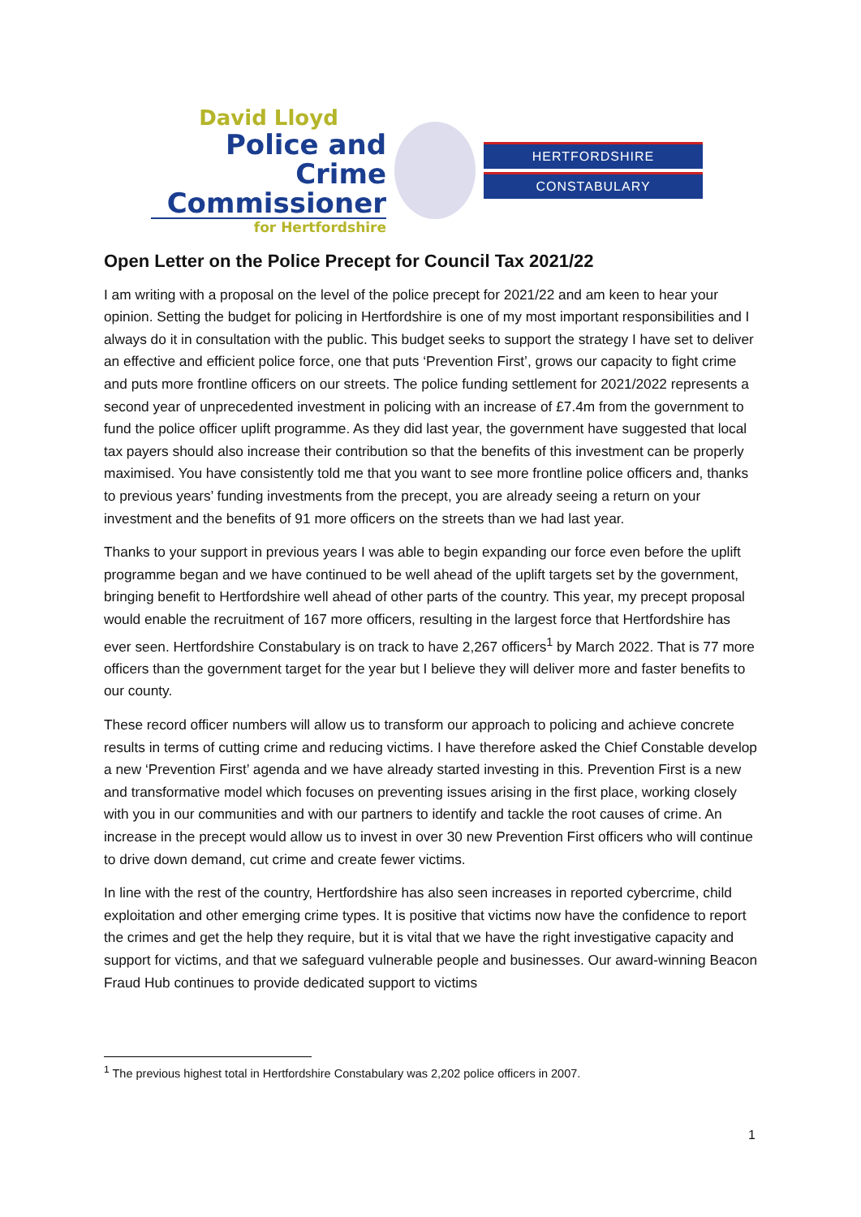David Lloyd
Police and Crime
Commissioner
for Hertfordshire
HERTFORDSHIRE
CONSTABULARY
Open Letter on the Police Precept for Council Tax 2021/22
I am writing with a proposal on the level of the police precept for 2021/22 and am keen to hear your opinion. Setting the budget for policing in Hertfordshire is one of my most important responsibilities and I always do it in consultation with the public. This budget seeks to support the strategy I have set to deliver an effective and efficient police force, one that puts ‘Prevention First’, grows our capacity to fight crime and puts more frontline officers on our streets. The police funding settlement for 2021/2022 represents a second year of unprecedented investment in policing with an increase of £7.4m from the government to fund the police officer uplift programme. As they did last year, the government have suggested that local tax payers should also increase their contribution so that the benefits of this investment can be properly maximised. You have consistently told me that you want to see more frontline police officers and, thanks to previous years’ funding investments from the precept, you are already seeing a return on your investment and the benefits of 91 more officers on the streets than we had last year.
Thanks to your support in previous years I was able to begin expanding our force even before the uplift programme began and we have continued to be well ahead of the uplift targets set by the government, bringing benefit to Hertfordshire well ahead of other parts of the country. This year, my precept proposal would enable the recruitment of 167 more officers, resulting in the largest force that Hertfordshire has ever seen. Hertfordshire Constabulary is on track to have 2,267 officers<sup>1</sup> by March 2022. That is 77 more officers than the government target for the year but I believe they will deliver more and faster benefits to our county.
These record officer numbers will allow us to transform our approach to policing and achieve concrete results in terms of cutting crime and reducing victims. I have therefore asked the Chief Constable develop a new ‘Prevention First’ agenda and we have already started investing in this. Prevention First is a new and transformative model which focuses on preventing issues arising in the first place, working closely with you in our communities and with our partners to identify and tackle the root causes of crime. An increase in the precept would allow us to invest in over 30 new Prevention First officers who will continue to drive down demand, cut crime and create fewer victims.
In line with the rest of the country, Hertfordshire has also seen increases in reported cybercrime, child exploitation and other emerging crime types. It is positive that victims now have the confidence to report the crimes and get the help they require, but it is vital that we have the right investigative capacity and support for victims, and that we safeguard vulnerable people and businesses. Our award-winning Beacon Fraud Hub continues to provide dedicated support to victims
<sup>1</sup> The previous highest total in Hertfordshire Constabulary was 2,202 police officers in 2007.
1